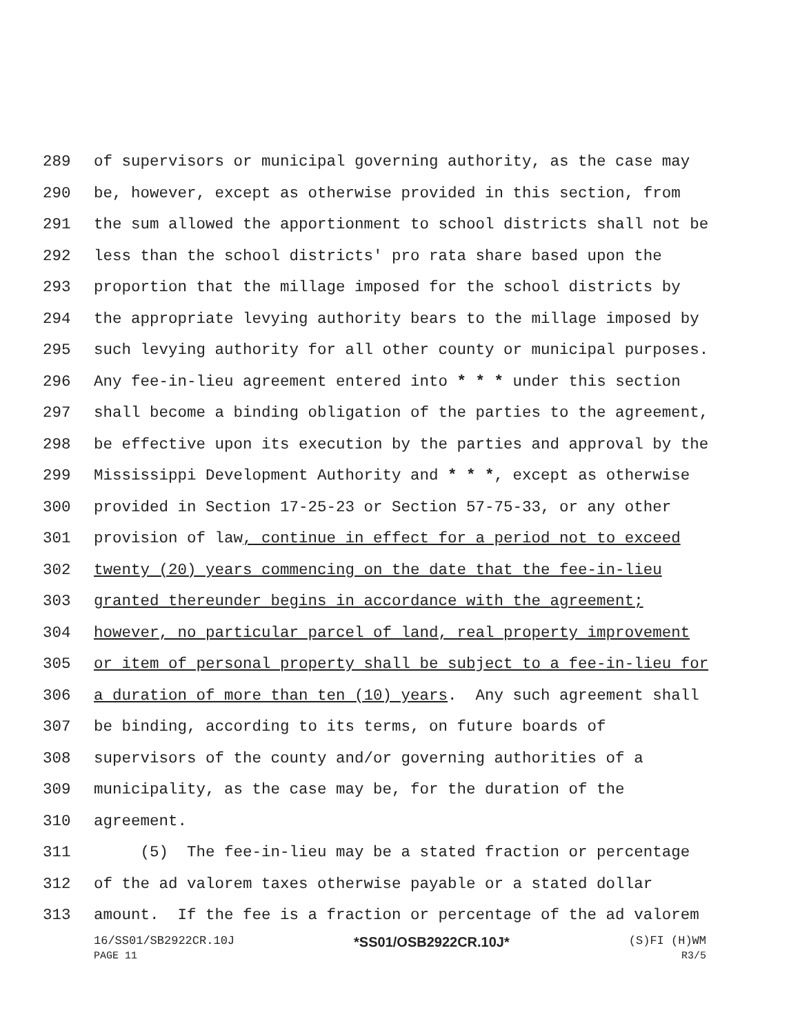289 of supervisors or municipal governing authority, as the case may
290 be, however, except as otherwise provided in this section, from
291 the sum allowed the apportionment to school districts shall not be
292 less than the school districts' pro rata share based upon the
293 proportion that the millage imposed for the school districts by
294 the appropriate levying authority bears to the millage imposed by
295 such levying authority for all other county or municipal purposes.
296 Any fee-in-lieu agreement entered into * * * under this section
297 shall become a binding obligation of the parties to the agreement,
298 be effective upon its execution by the parties and approval by the
299 Mississippi Development Authority and * * *, except as otherwise
300 provided in Section 17-25-23 or Section 57-75-33, or any other
301 provision of law, continue in effect for a period not to exceed
302 twenty (20) years commencing on the date that the fee-in-lieu
303 granted thereunder begins in accordance with the agreement;
304 however, no particular parcel of land, real property improvement
305 or item of personal property shall be subject to a fee-in-lieu for
306 a duration of more than ten (10) years. Any such agreement shall
307 be binding, according to its terms, on future boards of
308 supervisors of the county and/or governing authorities of a
309 municipality, as the case may be, for the duration of the
310 agreement.
311 (5) The fee-in-lieu may be a stated fraction or percentage
312 of the ad valorem taxes otherwise payable or a stated dollar
313 amount. If the fee is a fraction or percentage of the ad valorem
16/SS01/SB2922CR.10J *SS01/OSB2922CR.10J* (S)FI (H)WM
PAGE 11 R3/5